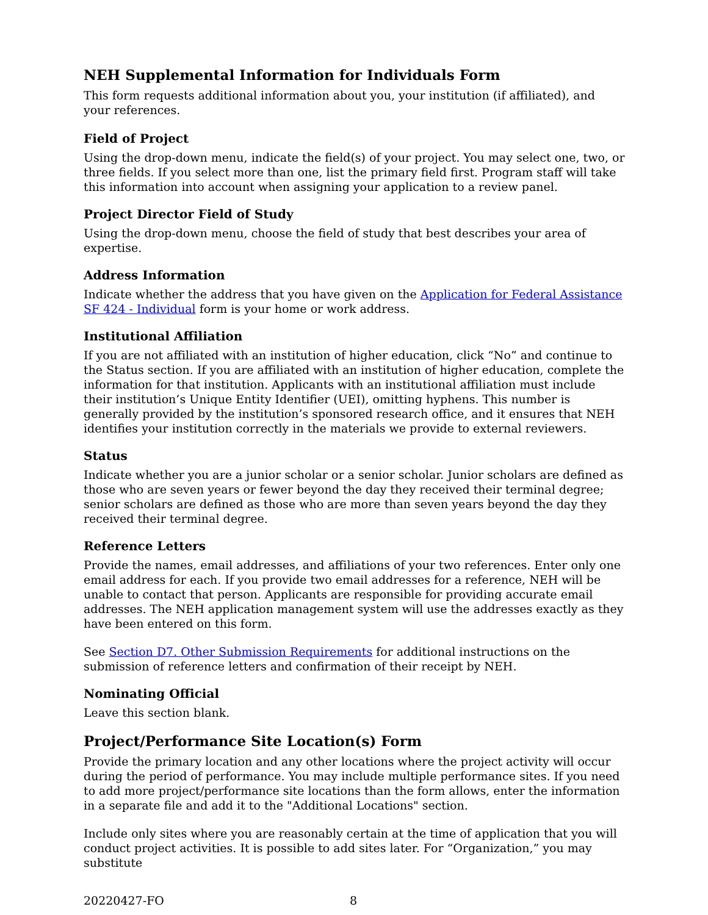NEH Supplemental Information for Individuals Form
This form requests additional information about you, your institution (if affiliated), and your references.
Field of Project
Using the drop-down menu, indicate the field(s) of your project. You may select one, two, or three fields. If you select more than one, list the primary field first. Program staff will take this information into account when assigning your application to a review panel.
Project Director Field of Study
Using the drop-down menu, choose the field of study that best describes your area of expertise.
Address Information
Indicate whether the address that you have given on the Application for Federal Assistance SF 424 - Individual form is your home or work address.
Institutional Affiliation
If you are not affiliated with an institution of higher education, click “No” and continue to the Status section. If you are affiliated with an institution of higher education, complete the information for that institution. Applicants with an institutional affiliation must include their institution’s Unique Entity Identifier (UEI), omitting hyphens. This number is generally provided by the institution’s sponsored research office, and it ensures that NEH identifies your institution correctly in the materials we provide to external reviewers.
Status
Indicate whether you are a junior scholar or a senior scholar. Junior scholars are defined as those who are seven years or fewer beyond the day they received their terminal degree; senior scholars are defined as those who are more than seven years beyond the day they received their terminal degree.
Reference Letters
Provide the names, email addresses, and affiliations of your two references. Enter only one email address for each. If you provide two email addresses for a reference, NEH will be unable to contact that person. Applicants are responsible for providing accurate email addresses. The NEH application management system will use the addresses exactly as they have been entered on this form.
See Section D7. Other Submission Requirements for additional instructions on the submission of reference letters and confirmation of their receipt by NEH.
Nominating Official
Leave this section blank.
Project/Performance Site Location(s) Form
Provide the primary location and any other locations where the project activity will occur during the period of performance. You may include multiple performance sites. If you need to add more project/performance site locations than the form allows, enter the information in a separate file and add it to the "Additional Locations" section.
Include only sites where you are reasonably certain at the time of application that you will conduct project activities. It is possible to add sites later. For “Organization,” you may substitute
20220427-FO 8